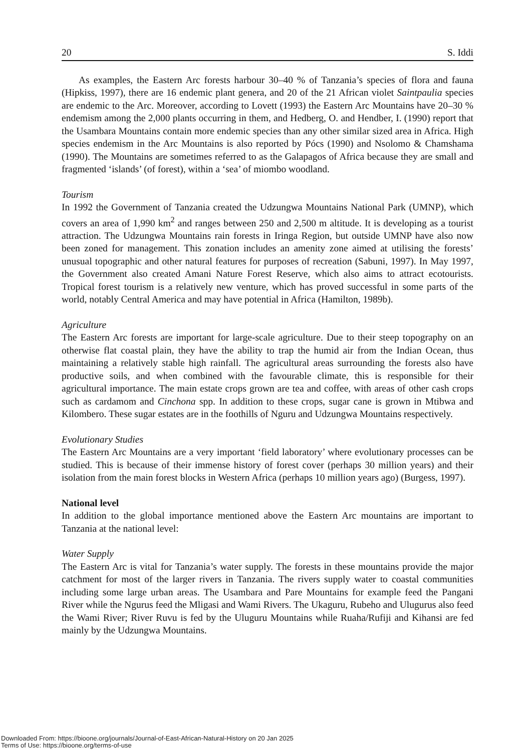20 S. Iddi
As examples, the Eastern Arc forests harbour 30–40 % of Tanzania’s species of flora and fauna (Hipkiss, 1997), there are 16 endemic plant genera, and 20 of the 21 African violet Saintpaulia species are endemic to the Arc. Moreover, according to Lovett (1993) the Eastern Arc Mountains have 20–30 % endemism among the 2,000 plants occurring in them, and Hedberg, O. and Hendber, I. (1990) report that the Usambara Mountains contain more endemic species than any other similar sized area in Africa. High species endemism in the Arc Mountains is also reported by Pócs (1990) and Nsolomo & Chamshama (1990). The Mountains are sometimes referred to as the Galapagos of Africa because they are small and fragmented ‘islands’ (of forest), within a ‘sea’ of miombo woodland.
Tourism
In 1992 the Government of Tanzania created the Udzungwa Mountains National Park (UMNP), which covers an area of 1,990 km<sup>2</sup> and ranges between 250 and 2,500 m altitude. It is developing as a tourist attraction. The Udzungwa Mountains rain forests in Iringa Region, but outside UMNP have also now been zoned for management. This zonation includes an amenity zone aimed at utilising the forests’ unusual topographic and other natural features for purposes of recreation (Sabuni, 1997). In May 1997, the Government also created Amani Nature Forest Reserve, which also aims to attract ecotourists. Tropical forest tourism is a relatively new venture, which has proved successful in some parts of the world, notably Central America and may have potential in Africa (Hamilton, 1989b).
Agriculture
The Eastern Arc forests are important for large-scale agriculture. Due to their steep topography on an otherwise flat coastal plain, they have the ability to trap the humid air from the Indian Ocean, thus maintaining a relatively stable high rainfall. The agricultural areas surrounding the forests also have productive soils, and when combined with the favourable climate, this is responsible for their agricultural importance. The main estate crops grown are tea and coffee, with areas of other cash crops such as cardamom and Cinchona spp. In addition to these crops, sugar cane is grown in Mtibwa and Kilombero. These sugar estates are in the foothills of Nguru and Udzungwa Mountains respectively.
Evolutionary Studies
The Eastern Arc Mountains are a very important ‘field laboratory’ where evolutionary processes can be studied. This is because of their immense history of forest cover (perhaps 30 million years) and their isolation from the main forest blocks in Western Africa (perhaps 10 million years ago) (Burgess, 1997).
National level
In addition to the global importance mentioned above the Eastern Arc mountains are important to Tanzania at the national level:
Water Supply
The Eastern Arc is vital for Tanzania’s water supply. The forests in these mountains provide the major catchment for most of the larger rivers in Tanzania. The rivers supply water to coastal communities including some large urban areas. The Usambara and Pare Mountains for example feed the Pangani River while the Ngurus feed the Mligasi and Wami Rivers. The Ukaguru, Rubeho and Ulugurus also feed the Wami River; River Ruvu is fed by the Uluguru Mountains while Ruaha/Rufiji and Kihansi are fed mainly by the Udzungwa Mountains.
Downloaded From: https://bioone.org/journals/Journal-of-East-African-Natural-History on 20 Jan 2025
Terms of Use: https://bioone.org/terms-of-use